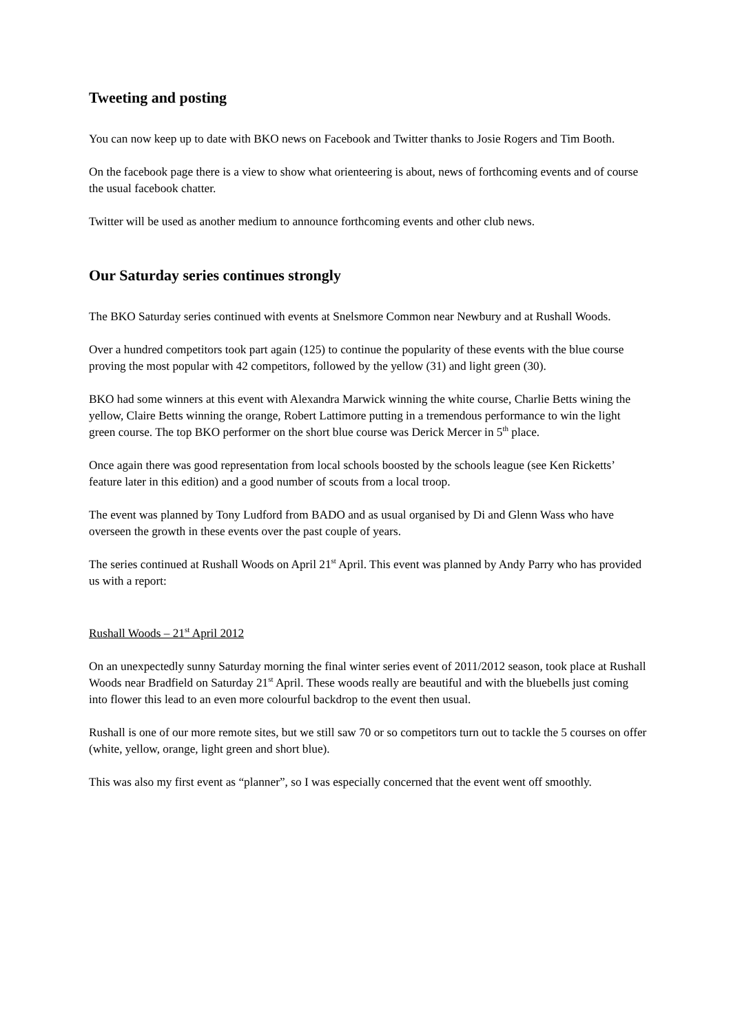Tweeting and posting
You can now keep up to date with BKO news on Facebook and Twitter thanks to Josie Rogers and Tim Booth.
On the facebook page there is a view to show what orienteering is about, news of forthcoming events and of course the usual facebook chatter.
Twitter will be used as another medium to announce forthcoming events and other club news.
Our Saturday series continues strongly
The BKO Saturday series continued with events at Snelsmore Common near Newbury and at Rushall Woods.
Over a hundred competitors took part again (125) to continue the popularity of these events with the blue course proving the most popular with 42 competitors, followed by the yellow (31) and light green (30).
BKO had some winners at this event with Alexandra Marwick winning the white course, Charlie Betts wining the yellow, Claire Betts winning the orange, Robert Lattimore putting in a tremendous performance to win the light green course. The top BKO performer on the short blue course was Derick Mercer in 5<sup>th</sup> place.
Once again there was good representation from local schools boosted by the schools league (see Ken Ricketts’ feature later in this edition) and a good number of scouts from a local troop.
The event was planned by Tony Ludford from BADO and as usual organised by Di and Glenn Wass who have overseen the growth in these events over the past couple of years.
The series continued at Rushall Woods on April 21<sup>st</sup> April. This event was planned by Andy Parry who has provided us with a report:
Rushall Woods – 21<sup>st</sup> April 2012
On an unexpectedly sunny Saturday morning the final winter series event of 2011/2012 season, took place at Rushall Woods near Bradfield on Saturday 21<sup>st</sup> April. These woods really are beautiful and with the bluebells just coming into flower this lead to an even more colourful backdrop to the event then usual.
Rushall is one of our more remote sites, but we still saw 70 or so competitors turn out to tackle the 5 courses on offer (white, yellow, orange, light green and short blue).
This was also my first event as “planner”, so I was especially concerned that the event went off smoothly.